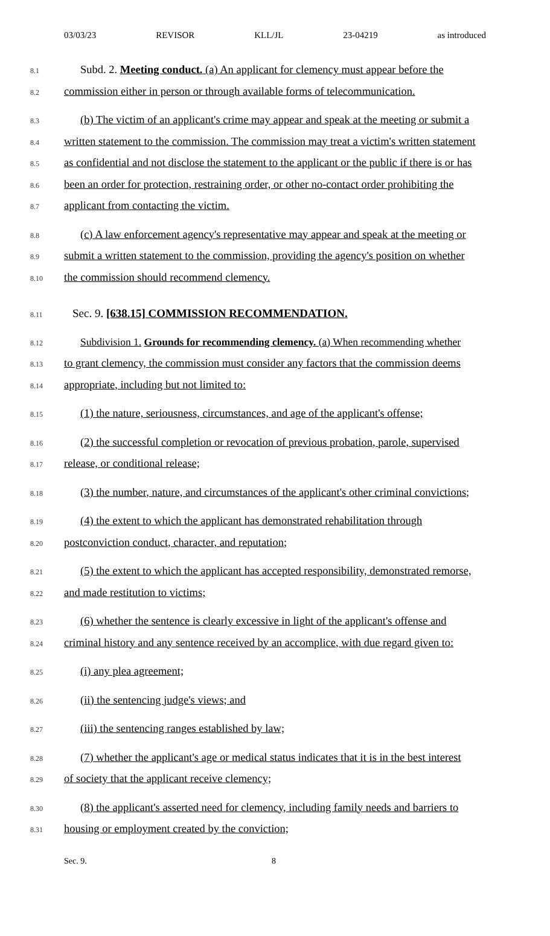03/03/23 REVISOR KLL/JL 23-04219 as introduced
8.1 Subd. 2. Meeting conduct. (a) An applicant for clemency must appear before the
8.2 commission either in person or through available forms of telecommunication.
8.3 (b) The victim of an applicant's crime may appear and speak at the meeting or submit a
8.4 written statement to the commission. The commission may treat a victim's written statement
8.5 as confidential and not disclose the statement to the applicant or the public if there is or has
8.6 been an order for protection, restraining order, or other no-contact order prohibiting the
8.7 applicant from contacting the victim.
8.8 (c) A law enforcement agency's representative may appear and speak at the meeting or
8.9 submit a written statement to the commission, providing the agency's position on whether
8.10 the commission should recommend clemency.
8.11 Sec. 9. [638.15] COMMISSION RECOMMENDATION.
8.12 Subdivision 1. Grounds for recommending clemency. (a) When recommending whether
8.13 to grant clemency, the commission must consider any factors that the commission deems
8.14 appropriate, including but not limited to:
8.15 (1) the nature, seriousness, circumstances, and age of the applicant's offense;
8.16 (2) the successful completion or revocation of previous probation, parole, supervised
8.17 release, or conditional release;
8.18 (3) the number, nature, and circumstances of the applicant's other criminal convictions;
8.19 (4) the extent to which the applicant has demonstrated rehabilitation through
8.20 postconviction conduct, character, and reputation;
8.21 (5) the extent to which the applicant has accepted responsibility, demonstrated remorse,
8.22 and made restitution to victims;
8.23 (6) whether the sentence is clearly excessive in light of the applicant's offense and
8.24 criminal history and any sentence received by an accomplice, with due regard given to:
8.25 (i) any plea agreement;
8.26 (ii) the sentencing judge's views; and
8.27 (iii) the sentencing ranges established by law;
8.28 (7) whether the applicant's age or medical status indicates that it is in the best interest
8.29 of society that the applicant receive clemency;
8.30 (8) the applicant's asserted need for clemency, including family needs and barriers to
8.31 housing or employment created by the conviction;
Sec. 9. 8